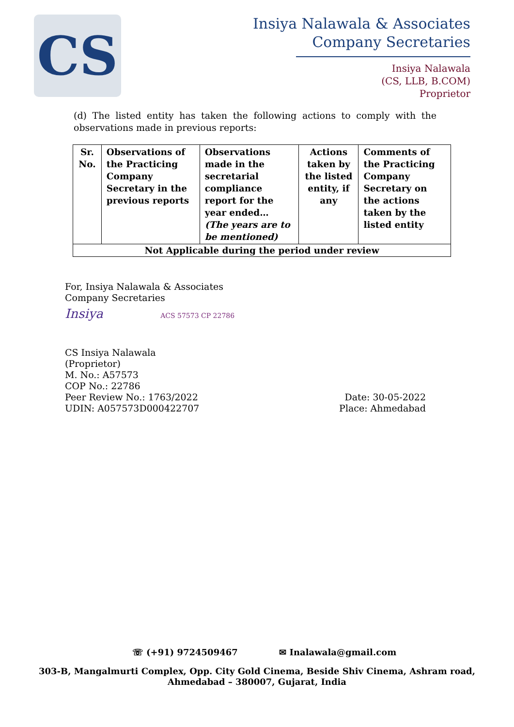CS
Insiya Nalawala & Associates
Company Secretaries
Insiya Nalawala
(CS, LLB, B.COM)
Proprietor
(d) The listed entity has taken the following actions to comply with the observations made in previous reports:
| Sr. No. | Observations of the Practicing Company Secretary in the previous reports | Observations made in the secretarial compliance report for the year ended… (The years are to be mentioned) | Actions taken by the listed entity, if any | Comments of the Practicing Company Secretary on the actions taken by the listed entity |
| --- | --- | --- | --- | --- |
| Not Applicable during the period under review | | | | |
For, Insiya Nalawala & Associates
Company Secretaries
Insiya ACS 57573 CP 22786
CS Insiya Nalawala
(Proprietor)
M. No.: A57573
COP No.: 22786
Peer Review No.: 1763/2022 Date: 30-05-2022
UDIN: A057573D000422707 Place: Ahmedabad
☏ (+91) 9724509467 ✉ Inalawala@gmail.com
303-B, Mangalmurti Complex, Opp. City Gold Cinema, Beside Shiv Cinema, Ashram road,
Ahmedabad – 380007, Gujarat, India